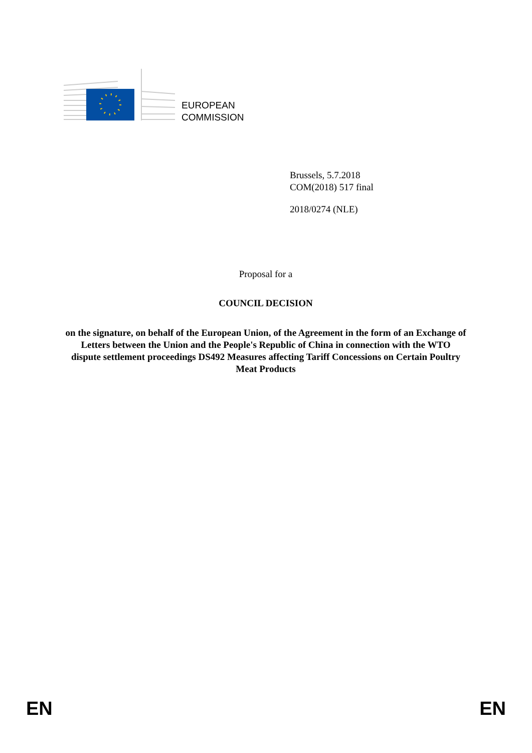EUROPEAN
COMMISSION
Brussels, 5.7.2018
COM(2018) 517 final
2018/0274 (NLE)
Proposal for a
COUNCIL DECISION
on the signature, on behalf of the European Union, of the Agreement in the form of an Exchange of Letters between the Union and the People's Republic of China in connection with the WTO dispute settlement proceedings DS492 Measures affecting Tariff Concessions on Certain Poultry Meat Products
EN EN